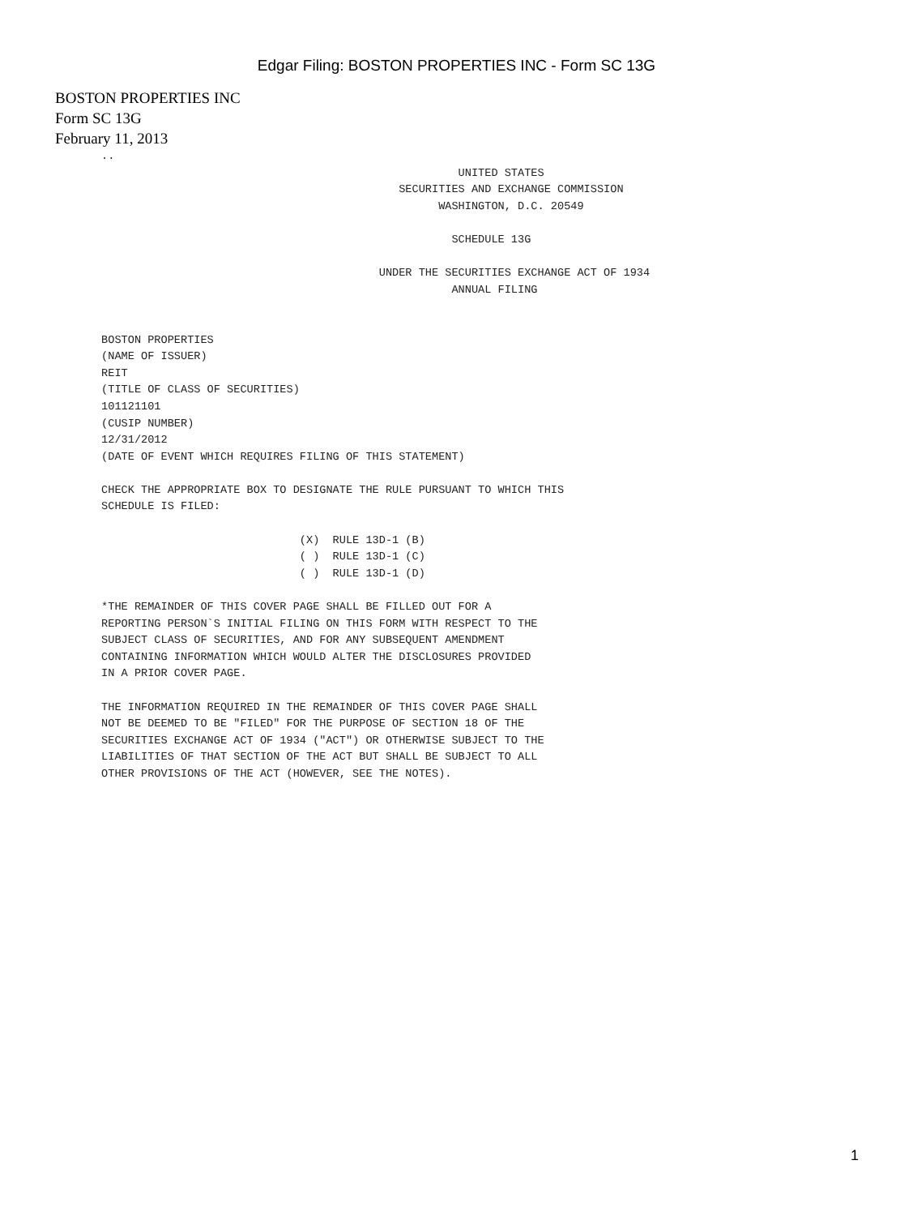Edgar Filing: BOSTON PROPERTIES INC - Form SC 13G
BOSTON PROPERTIES INC
Form SC 13G
February 11, 2013
       ..
                                                             UNITED STATES
                                                    SECURITIES AND EXCHANGE COMMISSION
                                                          WASHINGTON, D.C. 20549

                                                            SCHEDULE 13G

                                                 UNDER THE SECURITIES EXCHANGE ACT OF 1934
                                                            ANNUAL FILING


       BOSTON PROPERTIES
       (NAME OF ISSUER)
       REIT
       (TITLE OF CLASS OF SECURITIES)
       101121101
       (CUSIP NUMBER)
       12/31/2012
       (DATE OF EVENT WHICH REQUIRES FILING OF THIS STATEMENT)

       CHECK THE APPROPRIATE BOX TO DESIGNATE THE RULE PURSUANT TO WHICH THIS
       SCHEDULE IS FILED:

                                     (X)  RULE 13D-1 (B)
                                     ( )  RULE 13D-1 (C)
                                     ( )  RULE 13D-1 (D)

       *THE REMAINDER OF THIS COVER PAGE SHALL BE FILLED OUT FOR A
       REPORTING PERSON`S INITIAL FILING ON THIS FORM WITH RESPECT TO THE
       SUBJECT CLASS OF SECURITIES, AND FOR ANY SUBSEQUENT AMENDMENT
       CONTAINING INFORMATION WHICH WOULD ALTER THE DISCLOSURES PROVIDED
       IN A PRIOR COVER PAGE.

       THE INFORMATION REQUIRED IN THE REMAINDER OF THIS COVER PAGE SHALL
       NOT BE DEEMED TO BE "FILED" FOR THE PURPOSE OF SECTION 18 OF THE
       SECURITIES EXCHANGE ACT OF 1934 ("ACT") OR OTHERWISE SUBJECT TO THE
       LIABILITIES OF THAT SECTION OF THE ACT BUT SHALL BE SUBJECT TO ALL
       OTHER PROVISIONS OF THE ACT (HOWEVER, SEE THE NOTES).
1